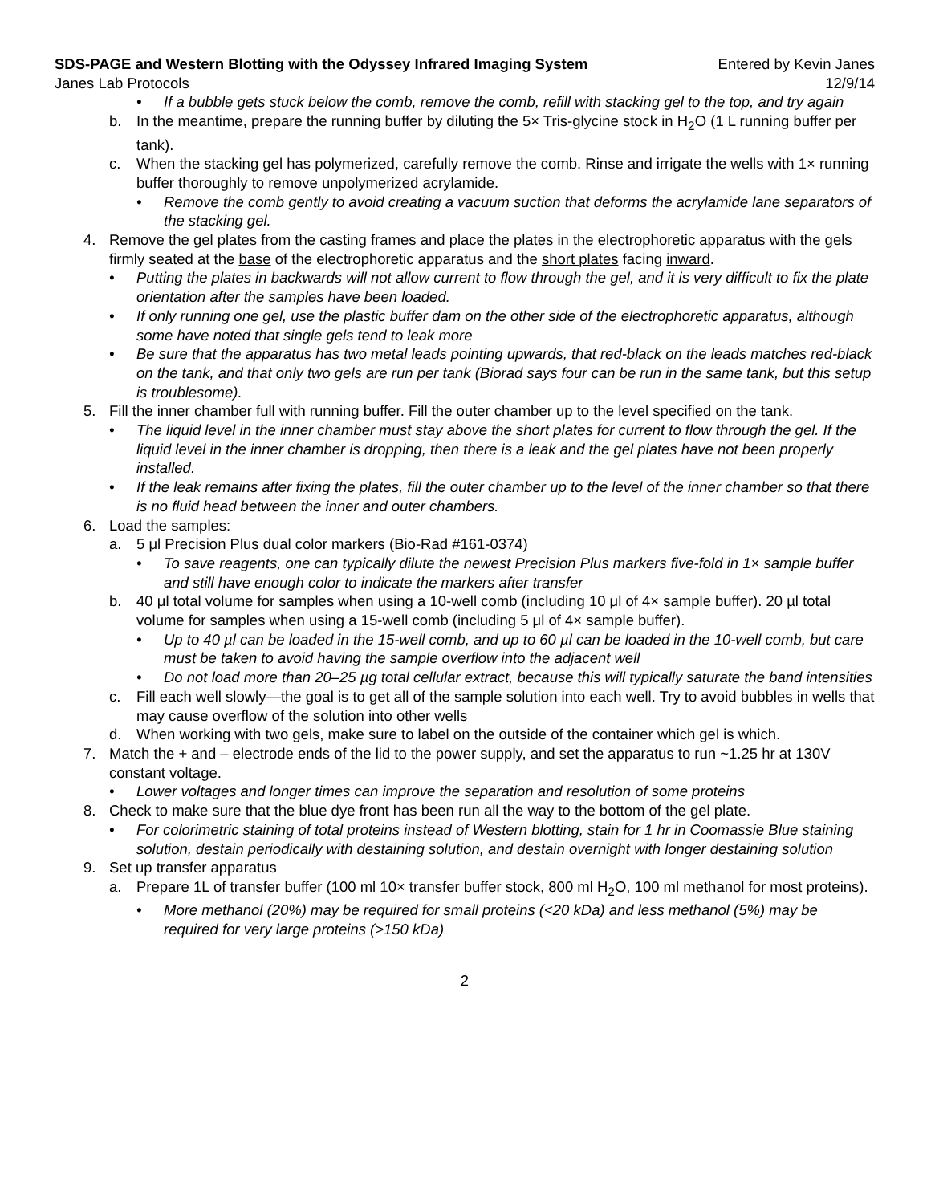SDS-PAGE and Western Blotting with the Odyssey Infrared Imaging System Entered by Kevin Janes
Janes Lab Protocols 12/9/14
• If a bubble gets stuck below the comb, remove the comb, refill with stacking gel to the top, and try again
b. In the meantime, prepare the running buffer by diluting the 5× Tris-glycine stock in H<sub>2</sub>O (1 L running buffer per tank).
c. When the stacking gel has polymerized, carefully remove the comb. Rinse and irrigate the wells with 1× running buffer thoroughly to remove unpolymerized acrylamide.
• Remove the comb gently to avoid creating a vacuum suction that deforms the acrylamide lane separators of the stacking gel.
4. Remove the gel plates from the casting frames and place the plates in the electrophoretic apparatus with the gels firmly seated at the base of the electrophoretic apparatus and the short plates facing inward.
• Putting the plates in backwards will not allow current to flow through the gel, and it is very difficult to fix the plate orientation after the samples have been loaded.
• If only running one gel, use the plastic buffer dam on the other side of the electrophoretic apparatus, although some have noted that single gels tend to leak more
• Be sure that the apparatus has two metal leads pointing upwards, that red-black on the leads matches red-black on the tank, and that only two gels are run per tank (Biorad says four can be run in the same tank, but this setup is troublesome).
5. Fill the inner chamber full with running buffer. Fill the outer chamber up to the level specified on the tank.
• The liquid level in the inner chamber must stay above the short plates for current to flow through the gel. If the liquid level in the inner chamber is dropping, then there is a leak and the gel plates have not been properly installed.
• If the leak remains after fixing the plates, fill the outer chamber up to the level of the inner chamber so that there is no fluid head between the inner and outer chambers.
6. Load the samples:
a. 5 μl Precision Plus dual color markers (Bio-Rad #161-0374)
• To save reagents, one can typically dilute the newest Precision Plus markers five-fold in 1× sample buffer and still have enough color to indicate the markers after transfer
b. 40 μl total volume for samples when using a 10-well comb (including 10 μl of 4× sample buffer). 20 µl total volume for samples when using a 15-well comb (including 5 μl of 4× sample buffer).
• Up to 40 µl can be loaded in the 15-well comb, and up to 60 µl can be loaded in the 10-well comb, but care must be taken to avoid having the sample overflow into the adjacent well
• Do not load more than 20–25 µg total cellular extract, because this will typically saturate the band intensities
c. Fill each well slowly—the goal is to get all of the sample solution into each well. Try to avoid bubbles in wells that may cause overflow of the solution into other wells
d. When working with two gels, make sure to label on the outside of the container which gel is which.
7. Match the + and – electrode ends of the lid to the power supply, and set the apparatus to run ~1.25 hr at 130V constant voltage.
• Lower voltages and longer times can improve the separation and resolution of some proteins
8. Check to make sure that the blue dye front has been run all the way to the bottom of the gel plate.
• For colorimetric staining of total proteins instead of Western blotting, stain for 1 hr in Coomassie Blue staining solution, destain periodically with destaining solution, and destain overnight with longer destaining solution
9. Set up transfer apparatus
a. Prepare 1L of transfer buffer (100 ml 10× transfer buffer stock, 800 ml H<sub>2</sub>O, 100 ml methanol for most proteins).
• More methanol (20%) may be required for small proteins (<20 kDa) and less methanol (5%) may be required for very large proteins (>150 kDa)
2